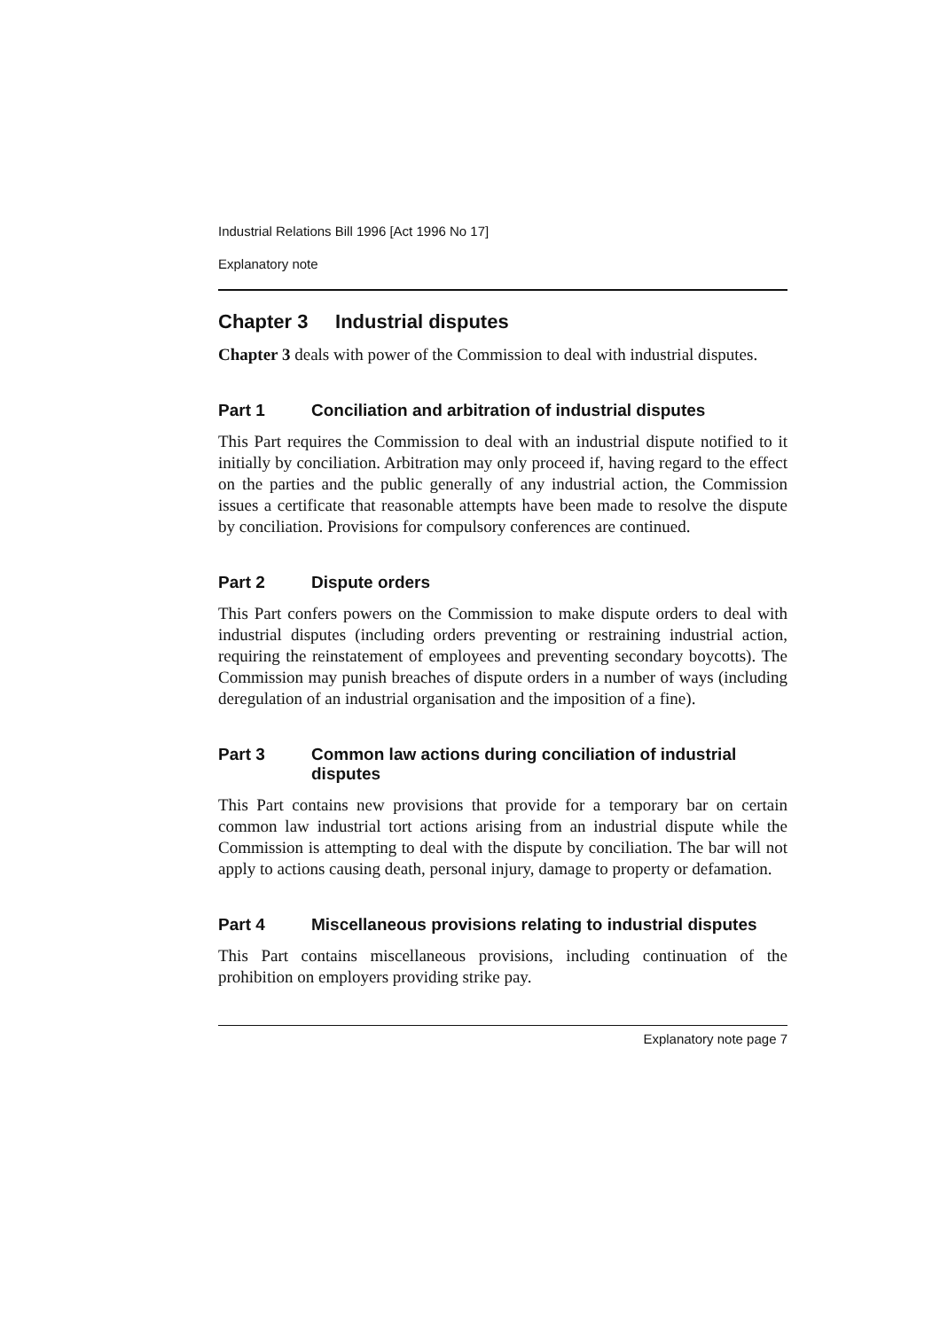Industrial Relations Bill 1996 [Act 1996 No 17]
Explanatory note
Chapter 3 Industrial disputes
Chapter 3 deals with power of the Commission to deal with industrial disputes.
Part 1 Conciliation and arbitration of industrial disputes
This Part requires the Commission to deal with an industrial dispute notified to it initially by conciliation. Arbitration may only proceed if, having regard to the effect on the parties and the public generally of any industrial action, the Commission issues a certificate that reasonable attempts have been made to resolve the dispute by conciliation. Provisions for compulsory conferences are continued.
Part 2 Dispute orders
This Part confers powers on the Commission to make dispute orders to deal with industrial disputes (including orders preventing or restraining industrial action, requiring the reinstatement of employees and preventing secondary boycotts). The Commission may punish breaches of dispute orders in a number of ways (including deregulation of an industrial organisation and the imposition of a fine).
Part 3 Common law actions during conciliation of industrial disputes
This Part contains new provisions that provide for a temporary bar on certain common law industrial tort actions arising from an industrial dispute while the Commission is attempting to deal with the dispute by conciliation. The bar will not apply to actions causing death, personal injury, damage to property or defamation.
Part 4 Miscellaneous provisions relating to industrial disputes
This Part contains miscellaneous provisions, including continuation of the prohibition on employers providing strike pay.
Explanatory note page 7